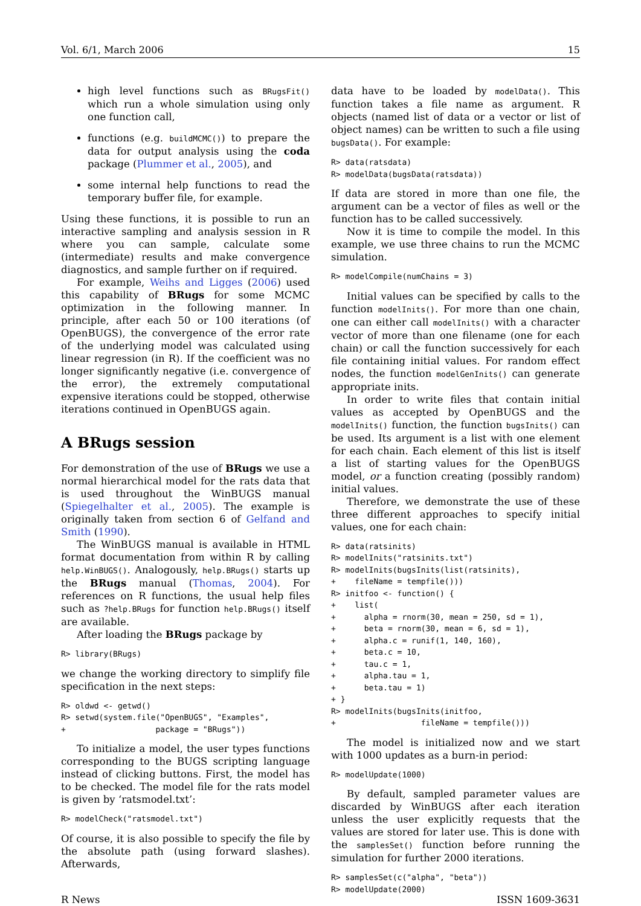Vol. 6/1, March 2006 15
high level functions such as BRugsFit() which run a whole simulation using only one function call,
functions (e.g. buildMCMC()) to prepare the data for output analysis using the coda package (Plummer et al., 2005), and
some internal help functions to read the temporary buffer file, for example.
Using these functions, it is possible to run an interactive sampling and analysis session in R where you can sample, calculate some (intermediate) results and make convergence diagnostics, and sample further on if required.
For example, Weihs and Ligges (2006) used this capability of BRugs for some MCMC optimization in the following manner. In principle, after each 50 or 100 iterations (of OpenBUGS), the convergence of the error rate of the underlying model was calculated using linear regression (in R). If the coefficient was no longer significantly negative (i.e. convergence of the error), the extremely computational expensive iterations could be stopped, otherwise iterations continued in OpenBUGS again.
A BRugs session
For demonstration of the use of BRugs we use a normal hierarchical model for the rats data that is used throughout the WinBUGS manual (Spiegelhalter et al., 2005). The example is originally taken from section 6 of Gelfand and Smith (1990).
The WinBUGS manual is available in HTML format documentation from within R by calling help.WinBUGS(). Analogously, help.BRugs() starts up the BRugs manual (Thomas, 2004). For references on R functions, the usual help files such as ?help.BRugs for function help.BRugs() itself are available.
After loading the BRugs package by
R> library(BRugs)
we change the working directory to simplify file specification in the next steps:
R> oldwd <- getwd()
R> setwd(system.file("OpenBUGS", "Examples",
+                   package = "BRugs"))
To initialize a model, the user types functions corresponding to the BUGS scripting language instead of clicking buttons. First, the model has to be checked. The model file for the rats model is given by ‘ratsmodel.txt’:
R> modelCheck("ratsmodel.txt")
Of course, it is also possible to specify the file by the absolute path (using forward slashes). Afterwards,
data have to be loaded by modelData(). This function takes a file name as argument. R objects (named list of data or a vector or list of object names) can be written to such a file using bugsData(). For example:
R> data(ratsdata)
R> modelData(bugsData(ratsdata))
If data are stored in more than one file, the argument can be a vector of files as well or the function has to be called successively.
Now it is time to compile the model. In this example, we use three chains to run the MCMC simulation.
R> modelCompile(numChains = 3)
Initial values can be specified by calls to the function modelInits(). For more than one chain, one can either call modelInits() with a character vector of more than one filename (one for each chain) or call the function successively for each file containing initial values. For random effect nodes, the function modelGenInits() can generate appropriate inits.
In order to write files that contain initial values as accepted by OpenBUGS and the modelInits() function, the function bugsInits() can be used. Its argument is a list with one element for each chain. Each element of this list is itself a list of starting values for the OpenBUGS model, or a function creating (possibly random) initial values.
Therefore, we demonstrate the use of these three different approaches to specify initial values, one for each chain:
R> data(ratsinits)
R> modelInits("ratsinits.txt")
R> modelInits(bugsInits(list(ratsinits),
+    fileName = tempfile()))
R> initfoo <- function() {
+    list(
+      alpha = rnorm(30, mean = 250, sd = 1),
+      beta = rnorm(30, mean = 6, sd = 1),
+      alpha.c = runif(1, 140, 160),
+      beta.c = 10,
+      tau.c = 1,
+      alpha.tau = 1,
+      beta.tau = 1)
+ }
R> modelInits(bugsInits(initfoo,
+                  fileName = tempfile()))
The model is initialized now and we start with 1000 updates as a burn-in period:
R> modelUpdate(1000)
By default, sampled parameter values are discarded by WinBUGS after each iteration unless the user explicitly requests that the values are stored for later use. This is done with the samplesSet() function before running the simulation for further 2000 iterations.
R> samplesSet(c("alpha", "beta"))
R> modelUpdate(2000)
R News ISSN 1609-3631